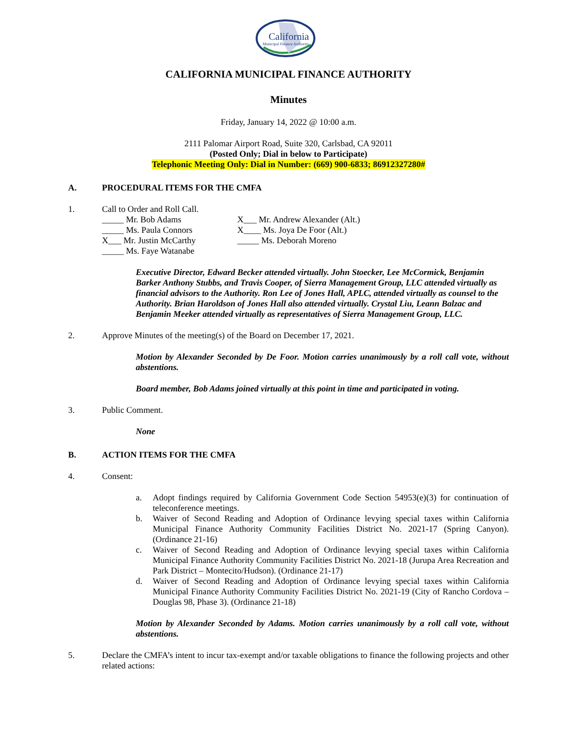California
Municipal Finance Authority
CALIFORNIA MUNICIPAL FINANCE AUTHORITY
Minutes
Friday, January 14, 2022 @ 10:00 a.m.
2111 Palomar Airport Road, Suite 320, Carlsbad, CA 92011
(Posted Only; Dial in below to Participate)
Telephonic Meeting Only: Dial in Number: (669) 900-6833; 86912327280#
A. PROCEDURAL ITEMS FOR THE CMFA
1. Call to Order and Roll Call.
_____ Mr. Bob Adams X___ Mr. Andrew Alexander (Alt.)
_____ Ms. Paula Connors X____ Ms. Joya De Foor (Alt.)
X___ Mr. Justin McCarthy _____ Ms. Deborah Moreno
_____ Ms. Faye Watanabe
Executive Director, Edward Becker attended virtually. John Stoecker, Lee McCormick, Benjamin Barker Anthony Stubbs, and Travis Cooper, of Sierra Management Group, LLC attended virtually as financial advisors to the Authority. Ron Lee of Jones Hall, APLC, attended virtually as counsel to the Authority. Brian Haroldson of Jones Hall also attended virtually. Crystal Liu, Leann Balzac and Benjamin Meeker attended virtually as representatives of Sierra Management Group, LLC.
2. Approve Minutes of the meeting(s) of the Board on December 17, 2021.
Motion by Alexander Seconded by De Foor. Motion carries unanimously by a roll call vote, without abstentions.
Board member, Bob Adams joined virtually at this point in time and participated in voting.
3. Public Comment.
None
B. ACTION ITEMS FOR THE CMFA
4. Consent:
a. Adopt findings required by California Government Code Section 54953(e)(3) for continuation of teleconference meetings.
b. Waiver of Second Reading and Adoption of Ordinance levying special taxes within California Municipal Finance Authority Community Facilities District No. 2021-17 (Spring Canyon). (Ordinance 21-16)
c. Waiver of Second Reading and Adoption of Ordinance levying special taxes within California Municipal Finance Authority Community Facilities District No. 2021-18 (Jurupa Area Recreation and Park District – Montecito/Hudson). (Ordinance 21-17)
d. Waiver of Second Reading and Adoption of Ordinance levying special taxes within California Municipal Finance Authority Community Facilities District No. 2021-19 (City of Rancho Cordova – Douglas 98, Phase 3). (Ordinance 21-18)
Motion by Alexander Seconded by Adams. Motion carries unanimously by a roll call vote, without abstentions.
5. Declare the CMFA’s intent to incur tax-exempt and/or taxable obligations to finance the following projects and other related actions: